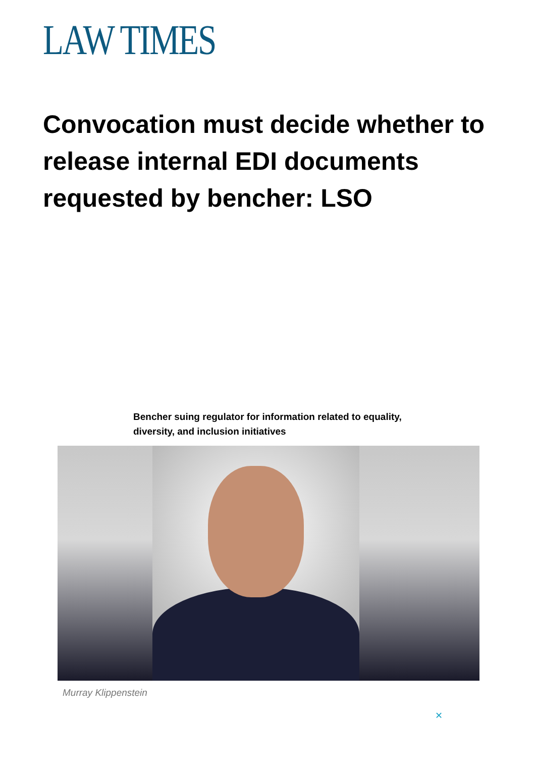LAW TIMES
Convocation must decide whether to release internal EDI documents requested by bencher: LSO
Bencher suing regulator for information related to equality, diversity, and inclusion initiatives
Murray Klippenstein
✕